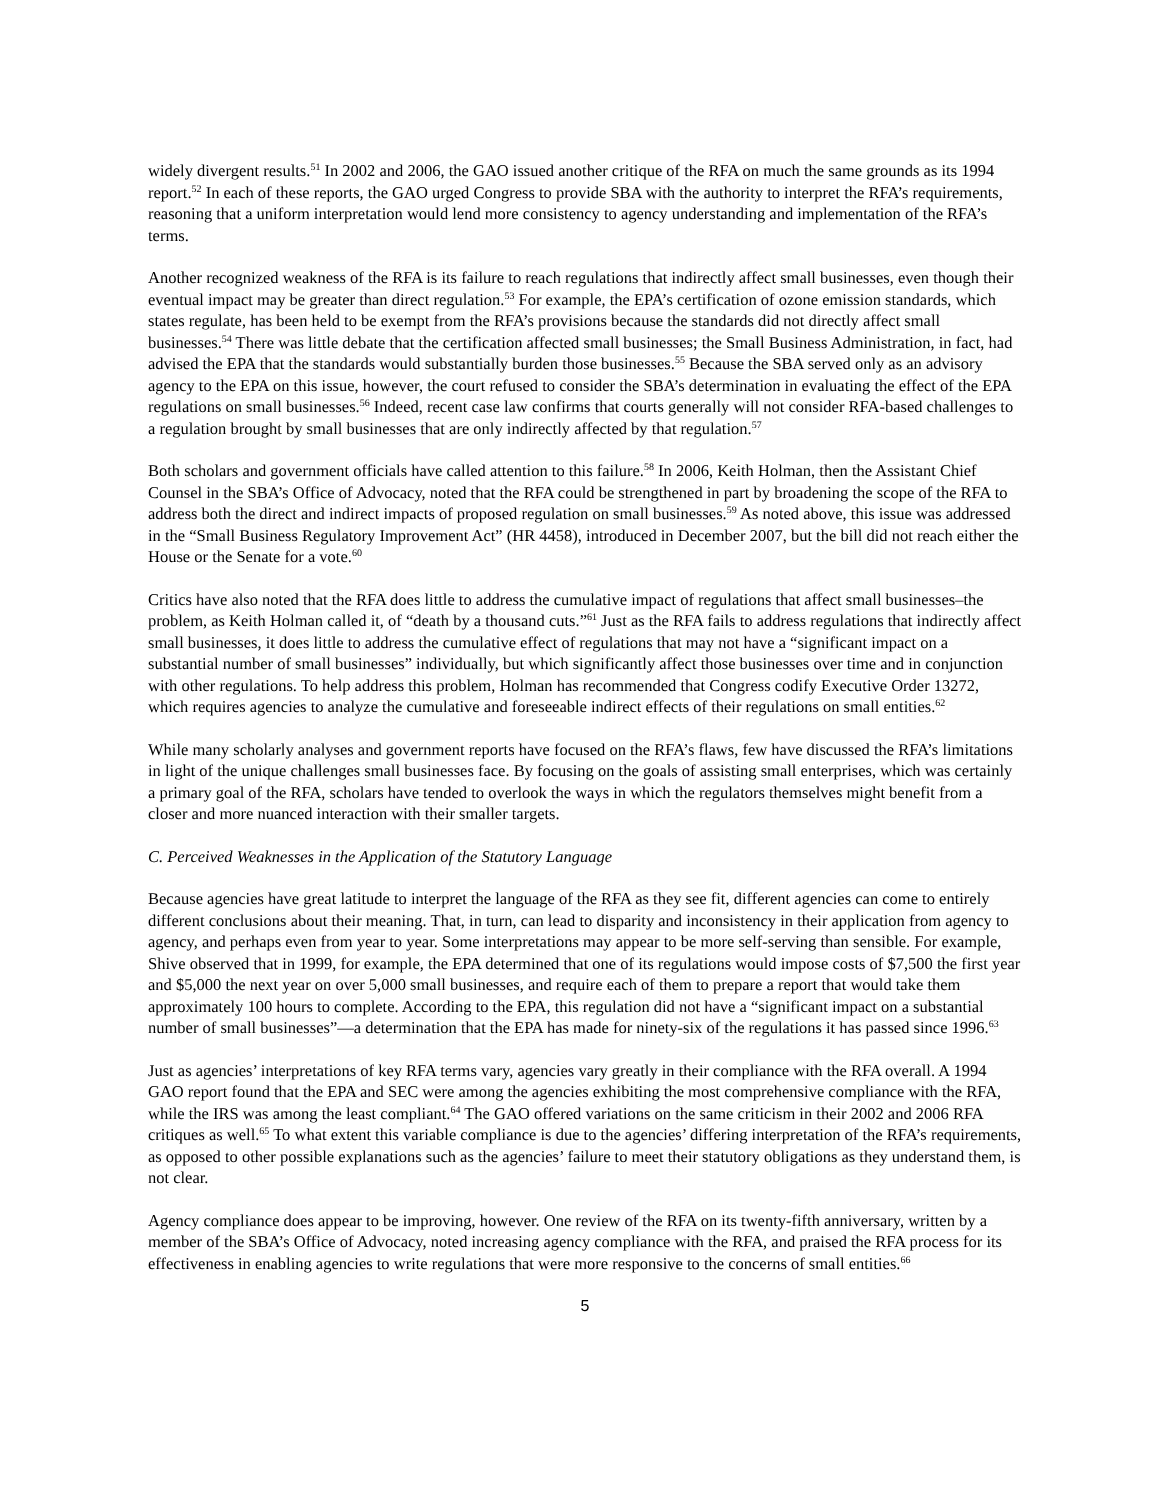widely divergent results.<sup>51</sup> In 2002 and 2006, the GAO issued another critique of the RFA on much the same grounds as its 1994 report.<sup>52</sup> In each of these reports, the GAO urged Congress to provide SBA with the authority to interpret the RFA’s requirements, reasoning that a uniform interpretation would lend more consistency to agency understanding and implementation of the RFA’s terms.
Another recognized weakness of the RFA is its failure to reach regulations that indirectly affect small businesses, even though their eventual impact may be greater than direct regulation.<sup>53</sup> For example, the EPA’s certification of ozone emission standards, which states regulate, has been held to be exempt from the RFA’s provisions because the standards did not directly affect small businesses.<sup>54</sup> There was little debate that the certification affected small businesses; the Small Business Administration, in fact, had advised the EPA that the standards would substantially burden those businesses.<sup>55</sup> Because the SBA served only as an advisory agency to the EPA on this issue, however, the court refused to consider the SBA’s determination in evaluating the effect of the EPA regulations on small businesses.<sup>56</sup> Indeed, recent case law confirms that courts generally will not consider RFA-based challenges to a regulation brought by small businesses that are only indirectly affected by that regulation.<sup>57</sup>
Both scholars and government officials have called attention to this failure.<sup>58</sup> In 2006, Keith Holman, then the Assistant Chief Counsel in the SBA’s Office of Advocacy, noted that the RFA could be strengthened in part by broadening the scope of the RFA to address both the direct and indirect impacts of proposed regulation on small businesses.<sup>59</sup> As noted above, this issue was addressed in the “Small Business Regulatory Improvement Act” (HR 4458), introduced in December 2007, but the bill did not reach either the House or the Senate for a vote.<sup>60</sup>
Critics have also noted that the RFA does little to address the cumulative impact of regulations that affect small businesses–the problem, as Keith Holman called it, of “death by a thousand cuts.”<sup>61</sup> Just as the RFA fails to address regulations that indirectly affect small businesses, it does little to address the cumulative effect of regulations that may not have a “significant impact on a substantial number of small businesses” individually, but which significantly affect those businesses over time and in conjunction with other regulations. To help address this problem, Holman has recommended that Congress codify Executive Order 13272, which requires agencies to analyze the cumulative and foreseeable indirect effects of their regulations on small entities.<sup>62</sup>
While many scholarly analyses and government reports have focused on the RFA’s flaws, few have discussed the RFA’s limitations in light of the unique challenges small businesses face. By focusing on the goals of assisting small enterprises, which was certainly a primary goal of the RFA, scholars have tended to overlook the ways in which the regulators themselves might benefit from a closer and more nuanced interaction with their smaller targets.
C. Perceived Weaknesses in the Application of the Statutory Language
Because agencies have great latitude to interpret the language of the RFA as they see fit, different agencies can come to entirely different conclusions about their meaning. That, in turn, can lead to disparity and inconsistency in their application from agency to agency, and perhaps even from year to year. Some interpretations may appear to be more self-serving than sensible. For example, Shive observed that in 1999, for example, the EPA determined that one of its regulations would impose costs of $7,500 the first year and $5,000 the next year on over 5,000 small businesses, and require each of them to prepare a report that would take them approximately 100 hours to complete. According to the EPA, this regulation did not have a “significant impact on a substantial number of small businesses”—a determination that the EPA has made for ninety-six of the regulations it has passed since 1996.<sup>63</sup>
Just as agencies’ interpretations of key RFA terms vary, agencies vary greatly in their compliance with the RFA overall. A 1994 GAO report found that the EPA and SEC were among the agencies exhibiting the most comprehensive compliance with the RFA, while the IRS was among the least compliant.<sup>64</sup> The GAO offered variations on the same criticism in their 2002 and 2006 RFA critiques as well.<sup>65</sup> To what extent this variable compliance is due to the agencies’ differing interpretation of the RFA’s requirements, as opposed to other possible explanations such as the agencies’ failure to meet their statutory obligations as they understand them, is not clear.
Agency compliance does appear to be improving, however. One review of the RFA on its twenty-fifth anniversary, written by a member of the SBA’s Office of Advocacy, noted increasing agency compliance with the RFA, and praised the RFA process for its effectiveness in enabling agencies to write regulations that were more responsive to the concerns of small entities.<sup>66</sup>
5